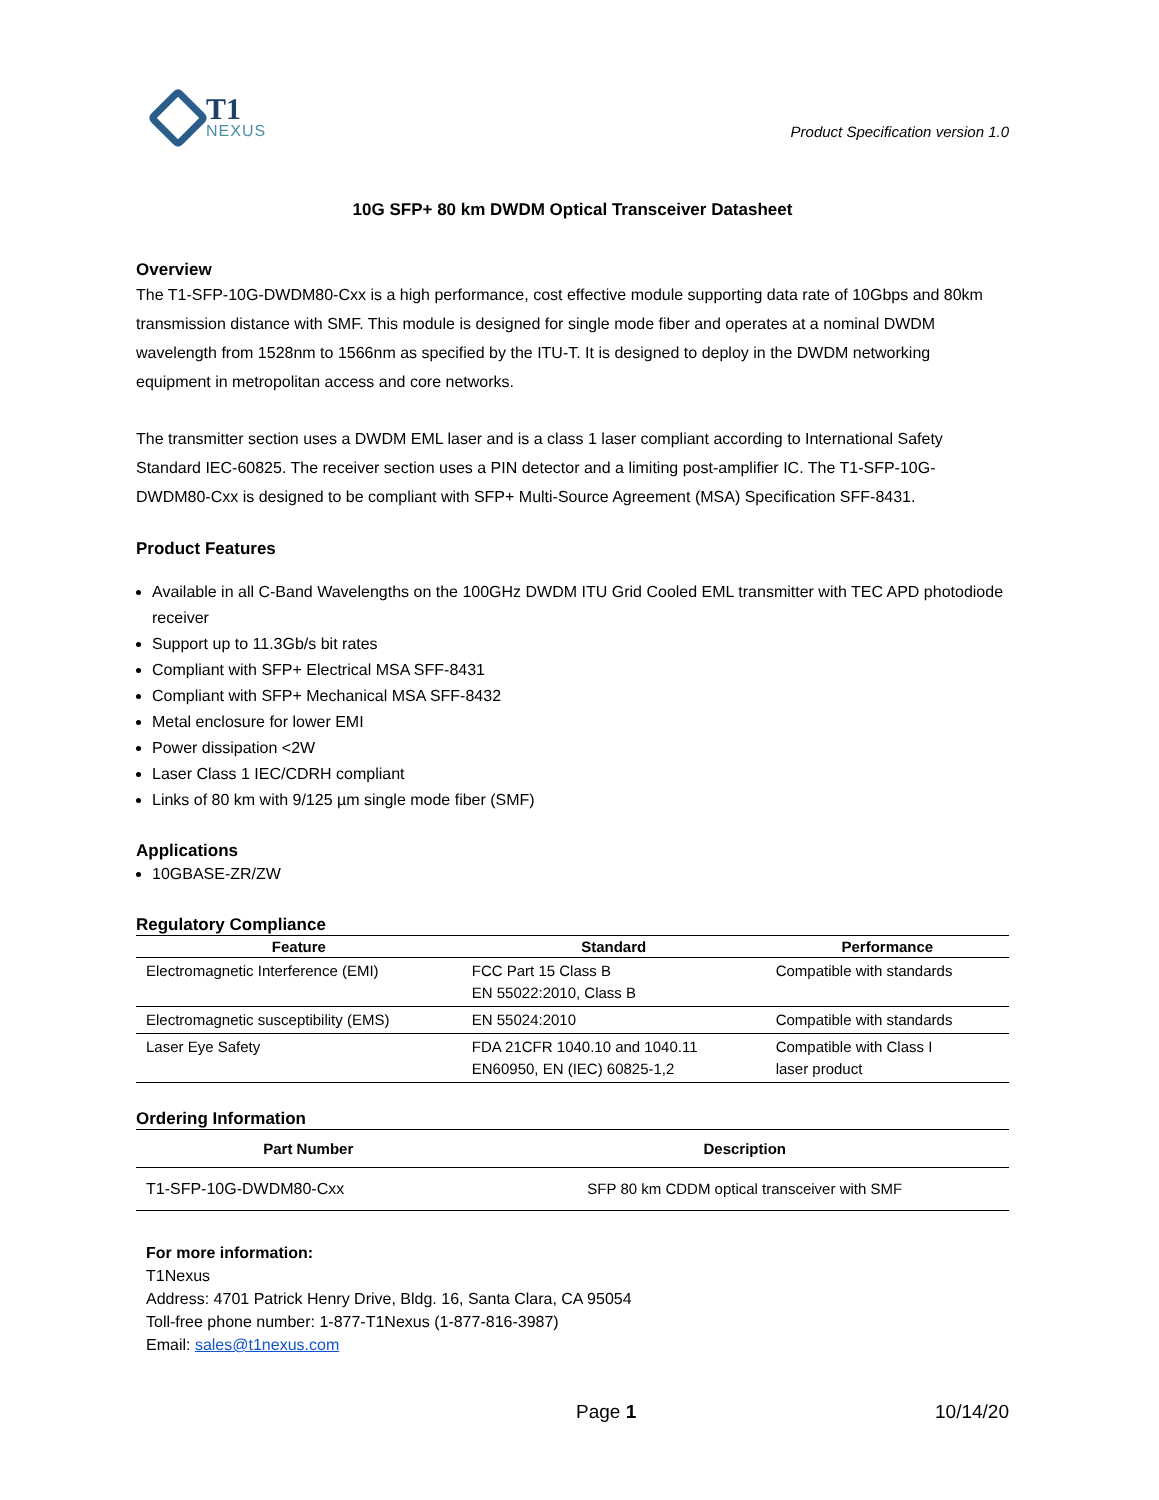T1
NEXUS
Product Specification version 1.0
10G SFP+ 80 km DWDM Optical Transceiver Datasheet
Overview
The T1-SFP-10G-DWDM80-Cxx is a high performance, cost effective module supporting data rate of 10Gbps and 80km transmission distance with SMF. This module is designed for single mode fiber and operates at a nominal DWDM wavelength from 1528nm to 1566nm as specified by the ITU-T. It is designed to deploy in the DWDM networking equipment in metropolitan access and core networks.
The transmitter section uses a DWDM EML laser and is a class 1 laser compliant according to International Safety Standard IEC-60825. The receiver section uses a PIN detector and a limiting post-amplifier IC. The T1-SFP-10G-DWDM80-Cxx is designed to be compliant with SFP+ Multi-Source Agreement (MSA) Specification SFF-8431.
Product Features
Available in all C-Band Wavelengths on the 100GHz DWDM ITU Grid Cooled EML transmitter with TEC APD photodiode receiver
Support up to 11.3Gb/s bit rates
Compliant with SFP+ Electrical MSA SFF-8431
Compliant with SFP+ Mechanical MSA SFF-8432
Metal enclosure for lower EMI
Power dissipation <2W
Laser Class 1 IEC/CDRH compliant
Links of 80 km with 9/125 µm single mode fiber (SMF)
Applications
10GBASE-ZR/ZW
Regulatory Compliance
| Feature | Standard | Performance |
| --- | --- | --- |
| Electromagnetic Interference (EMI) | FCC Part 15 Class B EN 55022:2010, Class B | Compatible with standards |
| Electromagnetic susceptibility (EMS) | EN 55024:2010 | Compatible with standards |
| Laser Eye Safety | FDA 21CFR 1040.10 and 1040.11 EN60950, EN (IEC) 60825-1,2 | Compatible with Class I laser product |
Ordering Information
| Part Number | Description |
| --- | --- |
| T1-SFP-10G-DWDM80-Cxx | SFP 80 km CDDM optical transceiver with SMF |
For more information:
T1Nexus
Address: 4701 Patrick Henry Drive, Bldg. 16, Santa Clara, CA 95054
Toll-free phone number: 1-877-T1Nexus (1-877-816-3987)
Email: sales@t1nexus.com
Page 1 10/14/20